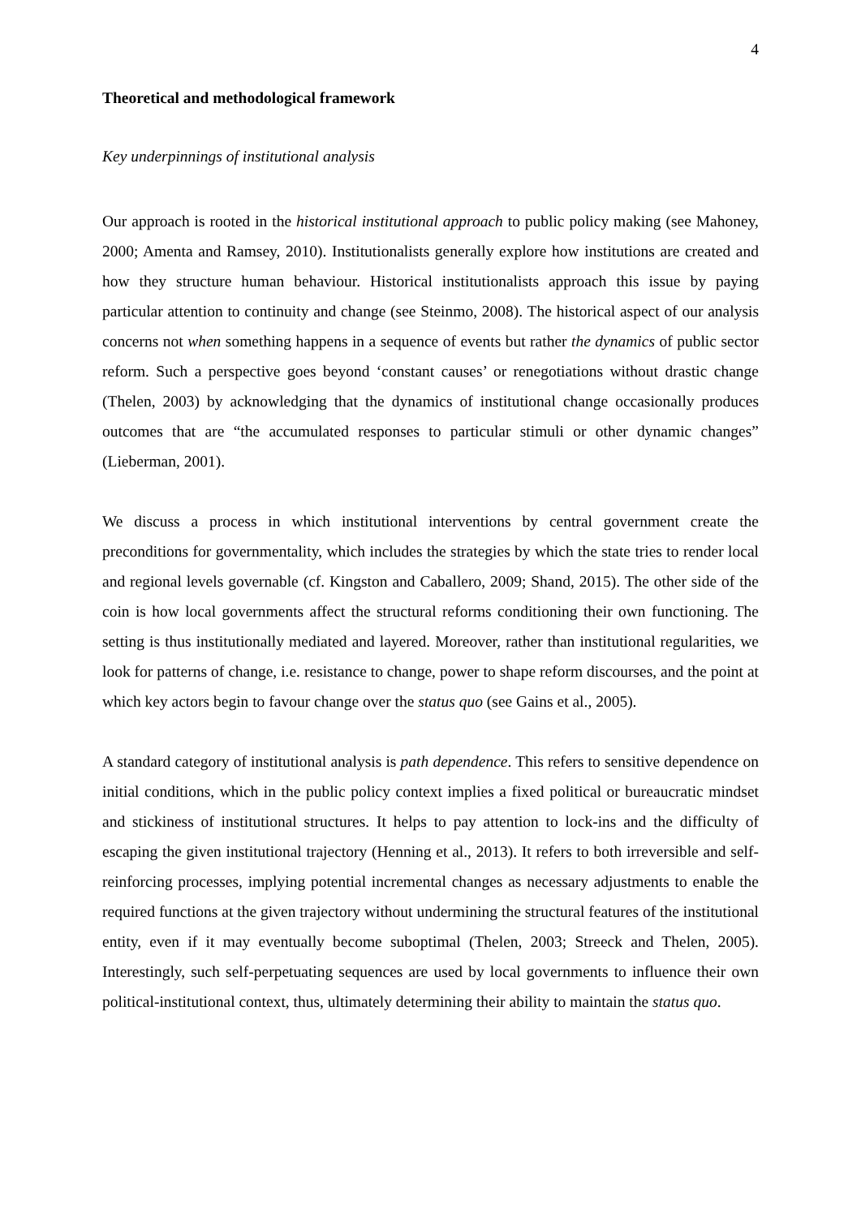4
Theoretical and methodological framework
Key underpinnings of institutional analysis
Our approach is rooted in the historical institutional approach to public policy making (see Mahoney, 2000; Amenta and Ramsey, 2010). Institutionalists generally explore how institutions are created and how they structure human behaviour. Historical institutionalists approach this issue by paying particular attention to continuity and change (see Steinmo, 2008). The historical aspect of our analysis concerns not when something happens in a sequence of events but rather the dynamics of public sector reform. Such a perspective goes beyond ‘constant causes’ or renegotiations without drastic change (Thelen, 2003) by acknowledging that the dynamics of institutional change occasionally produces outcomes that are “the accumulated responses to particular stimuli or other dynamic changes” (Lieberman, 2001).
We discuss a process in which institutional interventions by central government create the preconditions for governmentality, which includes the strategies by which the state tries to render local and regional levels governable (cf. Kingston and Caballero, 2009; Shand, 2015). The other side of the coin is how local governments affect the structural reforms conditioning their own functioning. The setting is thus institutionally mediated and layered. Moreover, rather than institutional regularities, we look for patterns of change, i.e. resistance to change, power to shape reform discourses, and the point at which key actors begin to favour change over the status quo (see Gains et al., 2005).
A standard category of institutional analysis is path dependence. This refers to sensitive dependence on initial conditions, which in the public policy context implies a fixed political or bureaucratic mindset and stickiness of institutional structures. It helps to pay attention to lock-ins and the difficulty of escaping the given institutional trajectory (Henning et al., 2013). It refers to both irreversible and self-reinforcing processes, implying potential incremental changes as necessary adjustments to enable the required functions at the given trajectory without undermining the structural features of the institutional entity, even if it may eventually become suboptimal (Thelen, 2003; Streeck and Thelen, 2005). Interestingly, such self-perpetuating sequences are used by local governments to influence their own political-institutional context, thus, ultimately determining their ability to maintain the status quo.